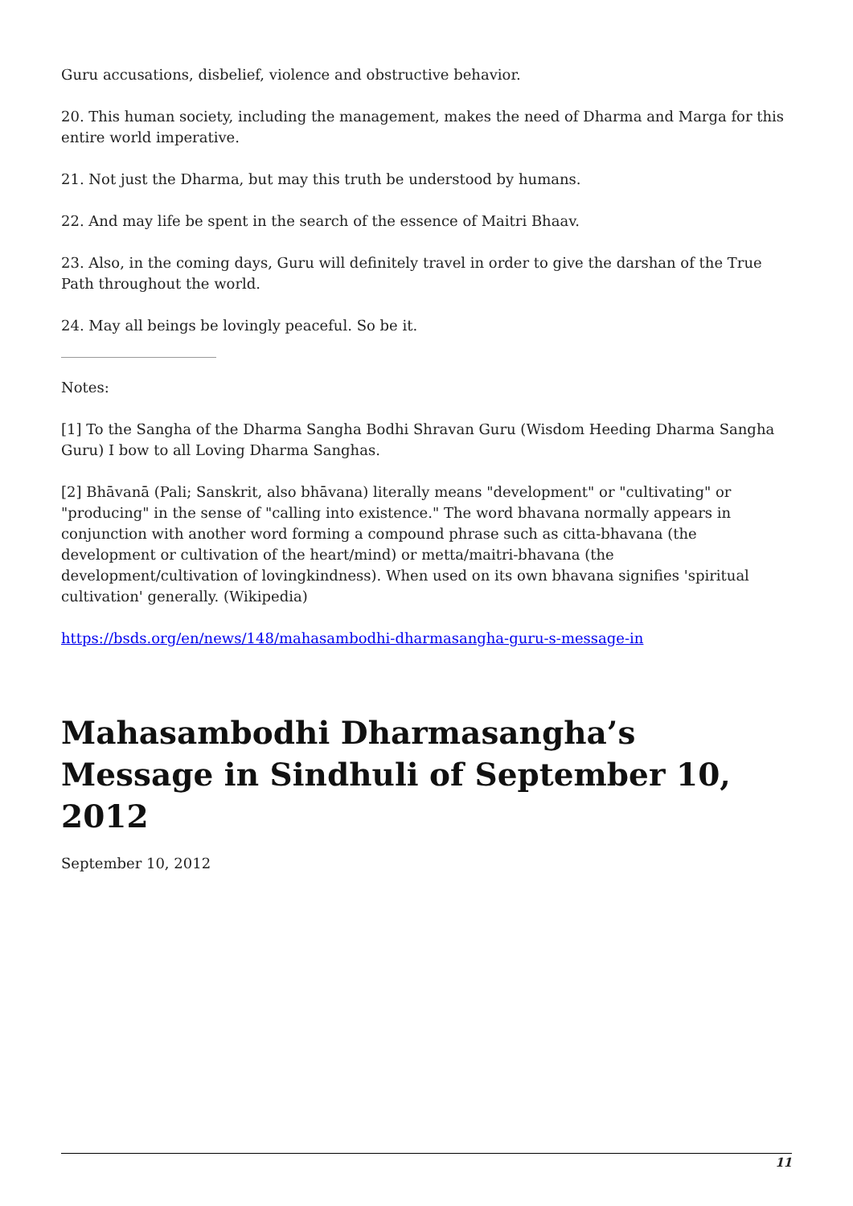Guru accusations, disbelief, violence and obstructive behavior.
20. This human society, including the management, makes the need of Dharma and Marga for this entire world imperative.
21. Not just the Dharma, but may this truth be understood by humans.
22. And may life be spent in the search of the essence of Maitri Bhaav.
23. Also, in the coming days, Guru will definitely travel in order to give the darshan of the True Path throughout the world.
24. May all beings be lovingly peaceful. So be it.
Notes:
[1] To the Sangha of the Dharma Sangha Bodhi Shravan Guru (Wisdom Heeding Dharma Sangha Guru) I bow to all Loving Dharma Sanghas.
[2] Bhāvanā (Pali; Sanskrit, also bhāvana) literally means "development" or "cultivating" or "producing" in the sense of "calling into existence." The word bhavana normally appears in conjunction with another word forming a compound phrase such as citta-bhavana (the development or cultivation of the heart/mind) or metta/maitri-bhavana (the development/cultivation of lovingkindness). When used on its own bhavana signifies 'spiritual cultivation' generally. (Wikipedia)
https://bsds.org/en/news/148/mahasambodhi-dharmasangha-guru-s-message-in
Mahasambodhi Dharmasangha’s Message in Sindhuli of September 10, 2012
September 10, 2012
11